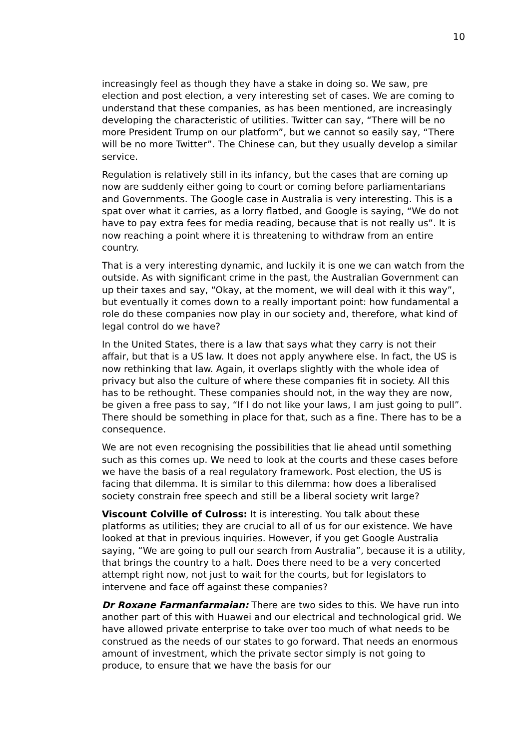10
increasingly feel as though they have a stake in doing so. We saw, pre election and post election, a very interesting set of cases. We are coming to understand that these companies, as has been mentioned, are increasingly developing the characteristic of utilities. Twitter can say, “There will be no more President Trump on our platform”, but we cannot so easily say, “There will be no more Twitter”. The Chinese can, but they usually develop a similar service.
Regulation is relatively still in its infancy, but the cases that are coming up now are suddenly either going to court or coming before parliamentarians and Governments. The Google case in Australia is very interesting. This is a spat over what it carries, as a lorry flatbed, and Google is saying, “We do not have to pay extra fees for media reading, because that is not really us”. It is now reaching a point where it is threatening to withdraw from an entire country.
That is a very interesting dynamic, and luckily it is one we can watch from the outside. As with significant crime in the past, the Australian Government can up their taxes and say, “Okay, at the moment, we will deal with it this way”, but eventually it comes down to a really important point: how fundamental a role do these companies now play in our society and, therefore, what kind of legal control do we have?
In the United States, there is a law that says what they carry is not their affair, but that is a US law. It does not apply anywhere else. In fact, the US is now rethinking that law. Again, it overlaps slightly with the whole idea of privacy but also the culture of where these companies fit in society. All this has to be rethought. These companies should not, in the way they are now, be given a free pass to say, “If I do not like your laws, I am just going to pull”. There should be something in place for that, such as a fine. There has to be a consequence.
We are not even recognising the possibilities that lie ahead until something such as this comes up. We need to look at the courts and these cases before we have the basis of a real regulatory framework. Post election, the US is facing that dilemma. It is similar to this dilemma: how does a liberalised society constrain free speech and still be a liberal society writ large?
Viscount Colville of Culross: It is interesting. You talk about these platforms as utilities; they are crucial to all of us for our existence. We have looked at that in previous inquiries. However, if you get Google Australia saying, “We are going to pull our search from Australia”, because it is a utility, that brings the country to a halt. Does there need to be a very concerted attempt right now, not just to wait for the courts, but for legislators to intervene and face off against these companies?
Dr Roxane Farmanfarmaian: There are two sides to this. We have run into another part of this with Huawei and our electrical and technological grid. We have allowed private enterprise to take over too much of what needs to be construed as the needs of our states to go forward. That needs an enormous amount of investment, which the private sector simply is not going to produce, to ensure that we have the basis for our